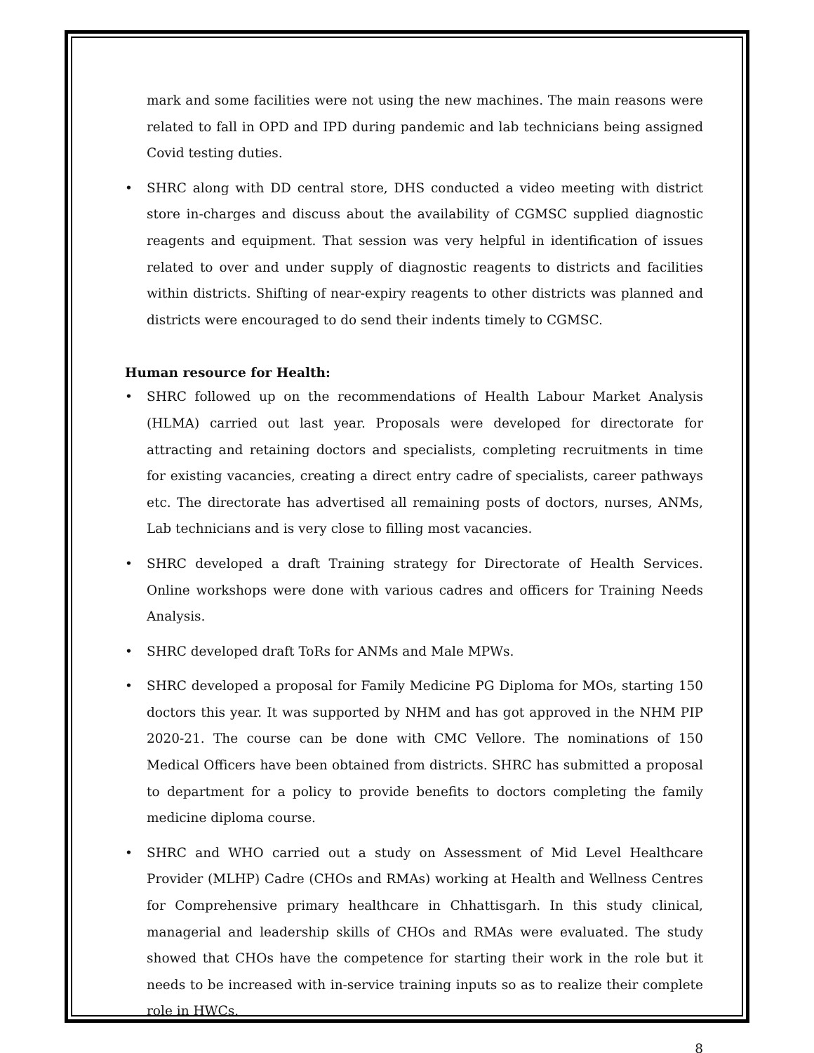mark and some facilities were not using the new machines. The main reasons were related to fall in OPD and IPD during pandemic and lab technicians being assigned Covid testing duties.
• SHRC along with DD central store, DHS conducted a video meeting with district store in-charges and discuss about the availability of CGMSC supplied diagnostic reagents and equipment. That session was very helpful in identification of issues related to over and under supply of diagnostic reagents to districts and facilities within districts. Shifting of near-expiry reagents to other districts was planned and districts were encouraged to do send their indents timely to CGMSC.
Human resource for Health:
• SHRC followed up on the recommendations of Health Labour Market Analysis (HLMA) carried out last year. Proposals were developed for directorate for attracting and retaining doctors and specialists, completing recruitments in time for existing vacancies, creating a direct entry cadre of specialists, career pathways etc. The directorate has advertised all remaining posts of doctors, nurses, ANMs, Lab technicians and is very close to filling most vacancies.
• SHRC developed a draft Training strategy for Directorate of Health Services. Online workshops were done with various cadres and officers for Training Needs Analysis.
• SHRC developed draft ToRs for ANMs and Male MPWs.
• SHRC developed a proposal for Family Medicine PG Diploma for MOs, starting 150 doctors this year. It was supported by NHM and has got approved in the NHM PIP 2020-21. The course can be done with CMC Vellore. The nominations of 150 Medical Officers have been obtained from districts. SHRC has submitted a proposal to department for a policy to provide benefits to doctors completing the family medicine diploma course.
• SHRC and WHO carried out a study on Assessment of Mid Level Healthcare Provider (MLHP) Cadre (CHOs and RMAs) working at Health and Wellness Centres for Comprehensive primary healthcare in Chhattisgarh. In this study clinical, managerial and leadership skills of CHOs and RMAs were evaluated. The study showed that CHOs have the competence for starting their work in the role but it needs to be increased with in-service training inputs so as to realize their complete role in HWCs.
8